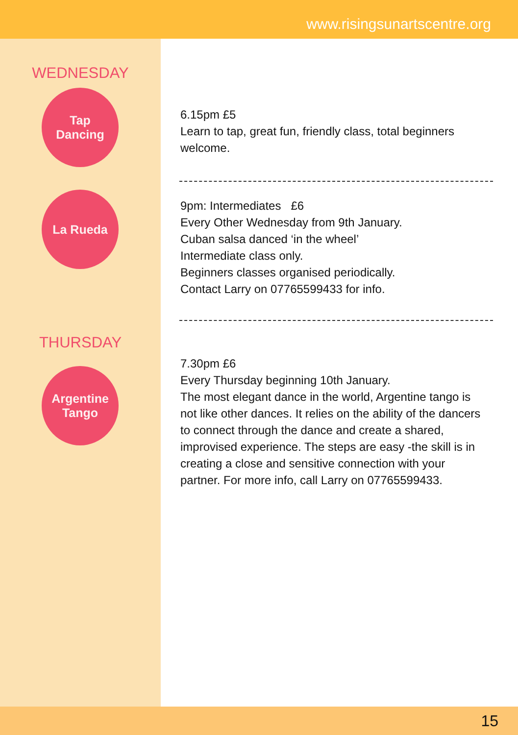www.risingsunartscentre.org
WEDNESDAY
Tap
Dancing
La Rueda
THURSDAY
Argentine
Tango
6.15pm £5
Learn to tap, great fun, friendly class, total beginners welcome.
9pm: Intermediates £6
Every Other Wednesday from 9th January.
Cuban salsa danced ‘in the wheel’
Intermediate class only.
Beginners classes organised periodically.
Contact Larry on 07765599433 for info.
7.30pm £6
Every Thursday beginning 10th January.
The most elegant dance in the world, Argentine tango is not like other dances. It relies on the ability of the dancers to connect through the dance and create a shared, improvised experience. The steps are easy -the skill is in creating a close and sensitive connection with your partner. For more info, call Larry on 07765599433.
15